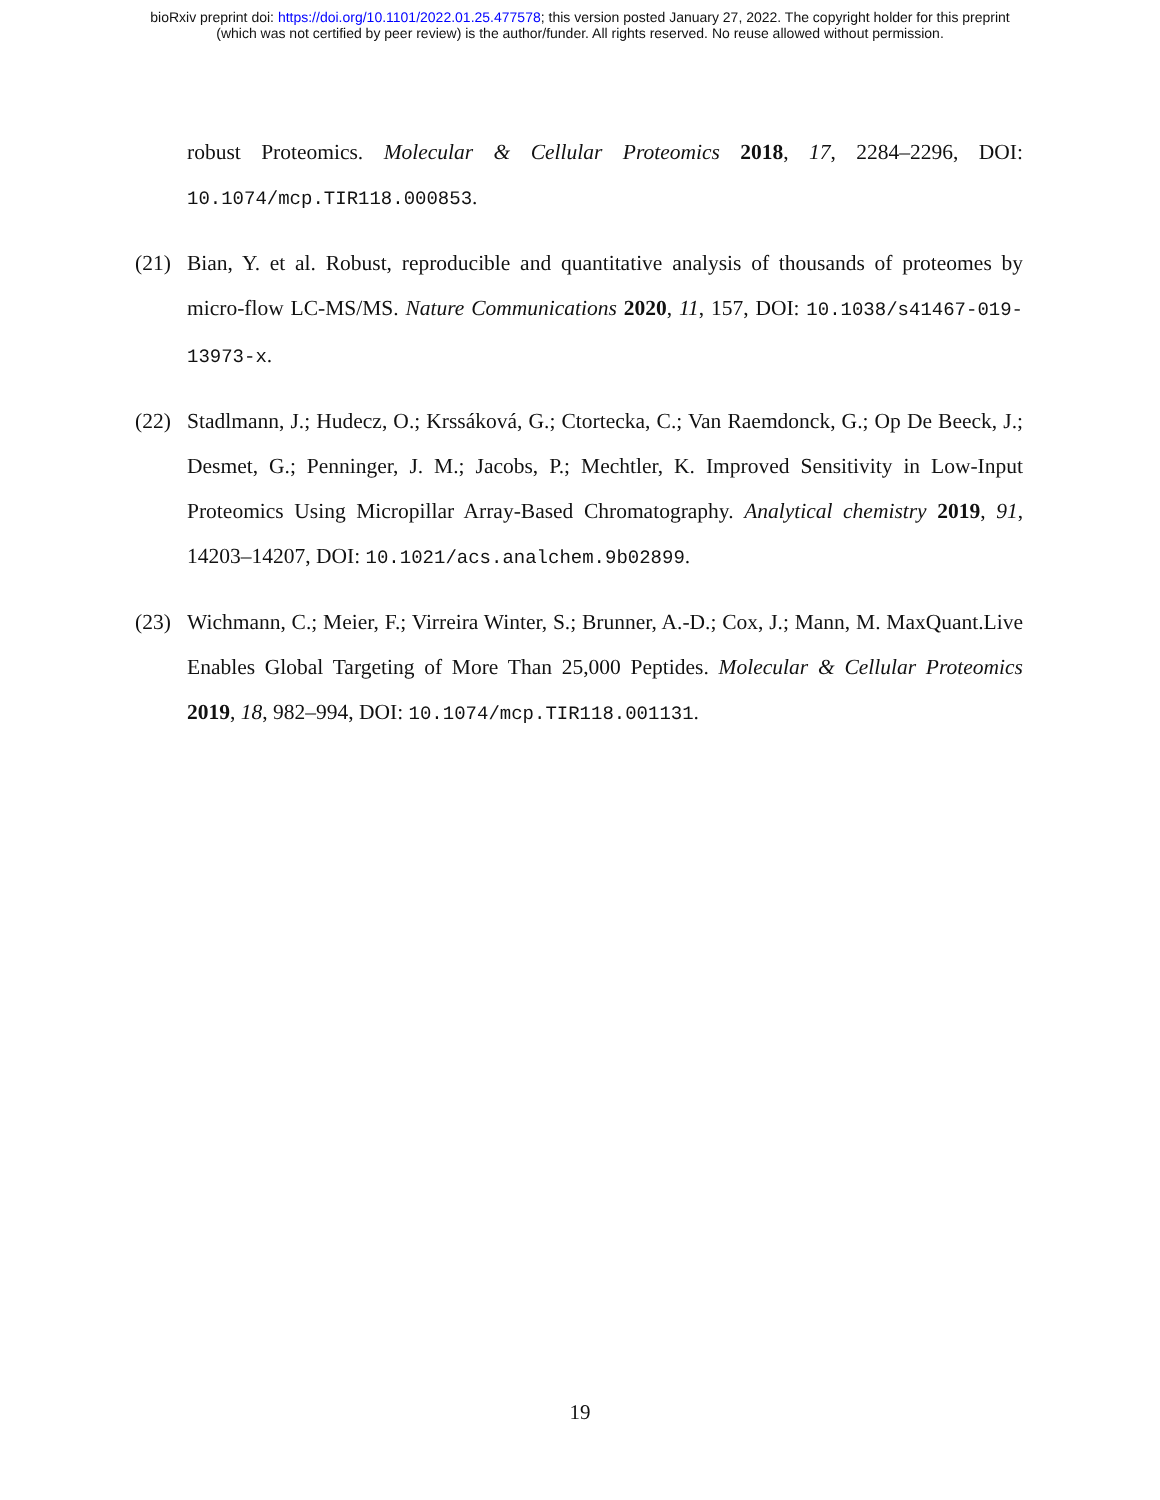bioRxiv preprint doi: https://doi.org/10.1101/2022.01.25.477578; this version posted January 27, 2022. The copyright holder for this preprint
(which was not certified by peer review) is the author/funder. All rights reserved. No reuse allowed without permission.
robust Proteomics. Molecular & Cellular Proteomics 2018, 17, 2284–2296, DOI: 10.1074/mcp.TIR118.000853.
(21) Bian, Y. et al. Robust, reproducible and quantitative analysis of thousands of proteomes by micro-flow LC-MS/MS. Nature Communications 2020, 11, 157, DOI: 10.1038/s41467-019-13973-x.
(22) Stadlmann, J.; Hudecz, O.; Krssáková, G.; Ctortecka, C.; Van Raemdonck, G.; Op De Beeck, J.; Desmet, G.; Penninger, J. M.; Jacobs, P.; Mechtler, K. Improved Sensitivity in Low-Input Proteomics Using Micropillar Array-Based Chromatography. Analytical chemistry 2019, 91, 14203–14207, DOI: 10.1021/acs.analchem.9b02899.
(23) Wichmann, C.; Meier, F.; Virreira Winter, S.; Brunner, A.-D.; Cox, J.; Mann, M. MaxQuant.Live Enables Global Targeting of More Than 25,000 Peptides. Molecular & Cellular Proteomics 2019, 18, 982–994, DOI: 10.1074/mcp.TIR118.001131.
19